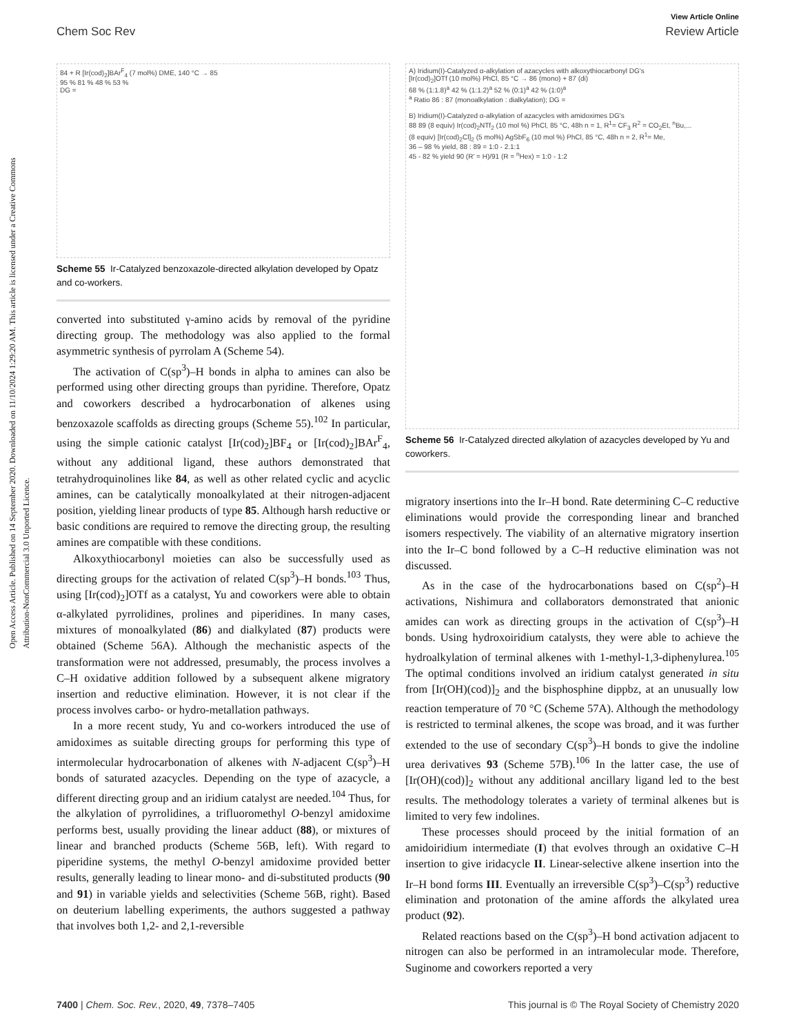Open Access Article. Published on 14 September 2020. Downloaded on 11/10/2024 1:29:20 AM. This article is licensed under a Creative Commons Attribution-NonCommercial 3.0 Unported Licence.
View Article Online
Chem Soc Rev Review Article
84 + R [Ir(cod)<sub>2</sub>]BAr<sup>F</sup><sub>4</sub> (7 mol%) DME, 140 °C → 85
95 % 81 % 48 % 53 %
DG =
Scheme 55 Ir-Catalyzed benzoxazole-directed alkylation developed by Opatz and co-workers.
converted into substituted γ-amino acids by removal of the pyridine directing group. The methodology was also applied to the formal asymmetric synthesis of pyrrolam A (Scheme 54).
The activation of C(sp<sup>3</sup>)–H bonds in alpha to amines can also be performed using other directing groups than pyridine. Therefore, Opatz and coworkers described a hydrocarbonation of alkenes using benzoxazole scaffolds as directing groups (Scheme 55).<sup>102</sup> In particular, using the simple cationic catalyst [Ir(cod)<sub>2</sub>]BF<sub>4</sub> or [Ir(cod)<sub>2</sub>]BAr<sup>F</sup><sub>4</sub>, without any additional ligand, these authors demonstrated that tetrahydroquinolines like 84, as well as other related cyclic and acyclic amines, can be catalytically monoalkylated at their nitrogen-adjacent position, yielding linear products of type 85. Although harsh reductive or basic conditions are required to remove the directing group, the resulting amines are compatible with these conditions.
Alkoxythiocarbonyl moieties can also be successfully used as directing groups for the activation of related C(sp<sup>3</sup>)–H bonds.<sup>103</sup> Thus, using [Ir(cod)<sub>2</sub>]OTf as a catalyst, Yu and coworkers were able to obtain α-alkylated pyrrolidines, prolines and piperidines. In many cases, mixtures of monoalkylated (86) and dialkylated (87) products were obtained (Scheme 56A). Although the mechanistic aspects of the transformation were not addressed, presumably, the process involves a C–H oxidative addition followed by a subsequent alkene migratory insertion and reductive elimination. However, it is not clear if the process involves carbo- or hydro-metallation pathways.
In a more recent study, Yu and co-workers introduced the use of amidoximes as suitable directing groups for performing this type of intermolecular hydrocarbonation of alkenes with N-adjacent C(sp<sup>3</sup>)–H bonds of saturated azacycles. Depending on the type of azacycle, a different directing group and an iridium catalyst are needed.<sup>104</sup> Thus, for the alkylation of pyrrolidines, a trifluoromethyl O-benzyl amidoxime performs best, usually providing the linear adduct (88), or mixtures of linear and branched products (Scheme 56B, left). With regard to piperidine systems, the methyl O-benzyl amidoxime provided better results, generally leading to linear mono- and di-substituted products (90 and 91) in variable yields and selectivities (Scheme 56B, right). Based on deuterium labelling experiments, the authors suggested a pathway that involves both 1,2- and 2,1-reversible
A) Iridium(I)-Catalyzed α-alkylation of azacycles with alkoxythiocarbonyl DG's
[Ir(cod)<sub>2</sub>]OTf (10 mol%) PhCl, 85 °C → 86 (mono) + 87 (di)
68 % (1:1.8)<sup>a</sup> 42 % (1:1.2)<sup>a</sup> 52 % (0:1)<sup>a</sup> 42 % (1:0)<sup>a</sup>
<sup>a</sup> Ratio 86 : 87 (monoalkylation : dialkylation); DG =
B) Iridium(I)-Catalyzed α-alkylation of azacycles with amidoximes DG's
88 89 (8 equiv) Ir(cod)<sub>2</sub>NTf<sub>2</sub> (10 mol %) PhCl, 85 °C, 48h n = 1, R<sup>1</sup>= CF<sub>3</sub> R<sup>2</sup> = CO<sub>2</sub>Et, <sup>n</sup>Bu,...
(8 equiv) [Ir(cod)<sub>2</sub>Cl]<sub>2</sub> (5 mol%) AgSbF<sub>6</sub> (10 mol %) PhCl, 85 °C, 48h n = 2, R<sup>1</sup>= Me,
36 – 98 % yield, 88 : 89 = 1:0 - 2.1:1
45 - 82 % yield 90 (R' = H)/91 (R = <sup>n</sup>Hex) = 1:0 - 1:2
Scheme 56 Ir-Catalyzed directed alkylation of azacycles developed by Yu and coworkers.
migratory insertions into the Ir–H bond. Rate determining C–C reductive eliminations would provide the corresponding linear and branched isomers respectively. The viability of an alternative migratory insertion into the Ir–C bond followed by a C–H reductive elimination was not discussed.
As in the case of the hydrocarbonations based on C(sp<sup>2</sup>)–H activations, Nishimura and collaborators demonstrated that anionic amides can work as directing groups in the activation of C(sp<sup>3</sup>)–H bonds. Using hydroxoiridium catalysts, they were able to achieve the hydroalkylation of terminal alkenes with 1-methyl-1,3-diphenylurea.<sup>105</sup> The optimal conditions involved an iridium catalyst generated in situ from [Ir(OH)(cod)]<sub>2</sub> and the bisphosphine dippbz, at an unusually low reaction temperature of 70 °C (Scheme 57A). Although the methodology is restricted to terminal alkenes, the scope was broad, and it was further extended to the use of secondary C(sp<sup>3</sup>)–H bonds to give the indoline urea derivatives 93 (Scheme 57B).<sup>106</sup> In the latter case, the use of [Ir(OH)(cod)]<sub>2</sub> without any additional ancillary ligand led to the best results. The methodology tolerates a variety of terminal alkenes but is limited to very few indolines.
These processes should proceed by the initial formation of an amidoiridium intermediate (I) that evolves through an oxidative C–H insertion to give iridacycle II. Linear-selective alkene insertion into the Ir–H bond forms III. Eventually an irreversible C(sp<sup>3</sup>)–C(sp<sup>3</sup>) reductive elimination and protonation of the amine affords the alkylated urea product (92).
Related reactions based on the C(sp<sup>3</sup>)–H bond activation adjacent to nitrogen can also be performed in an intramolecular mode. Therefore, Suginome and coworkers reported a very
7400 | Chem. Soc. Rev., 2020, 49, 7378–7405 This journal is © The Royal Society of Chemistry 2020